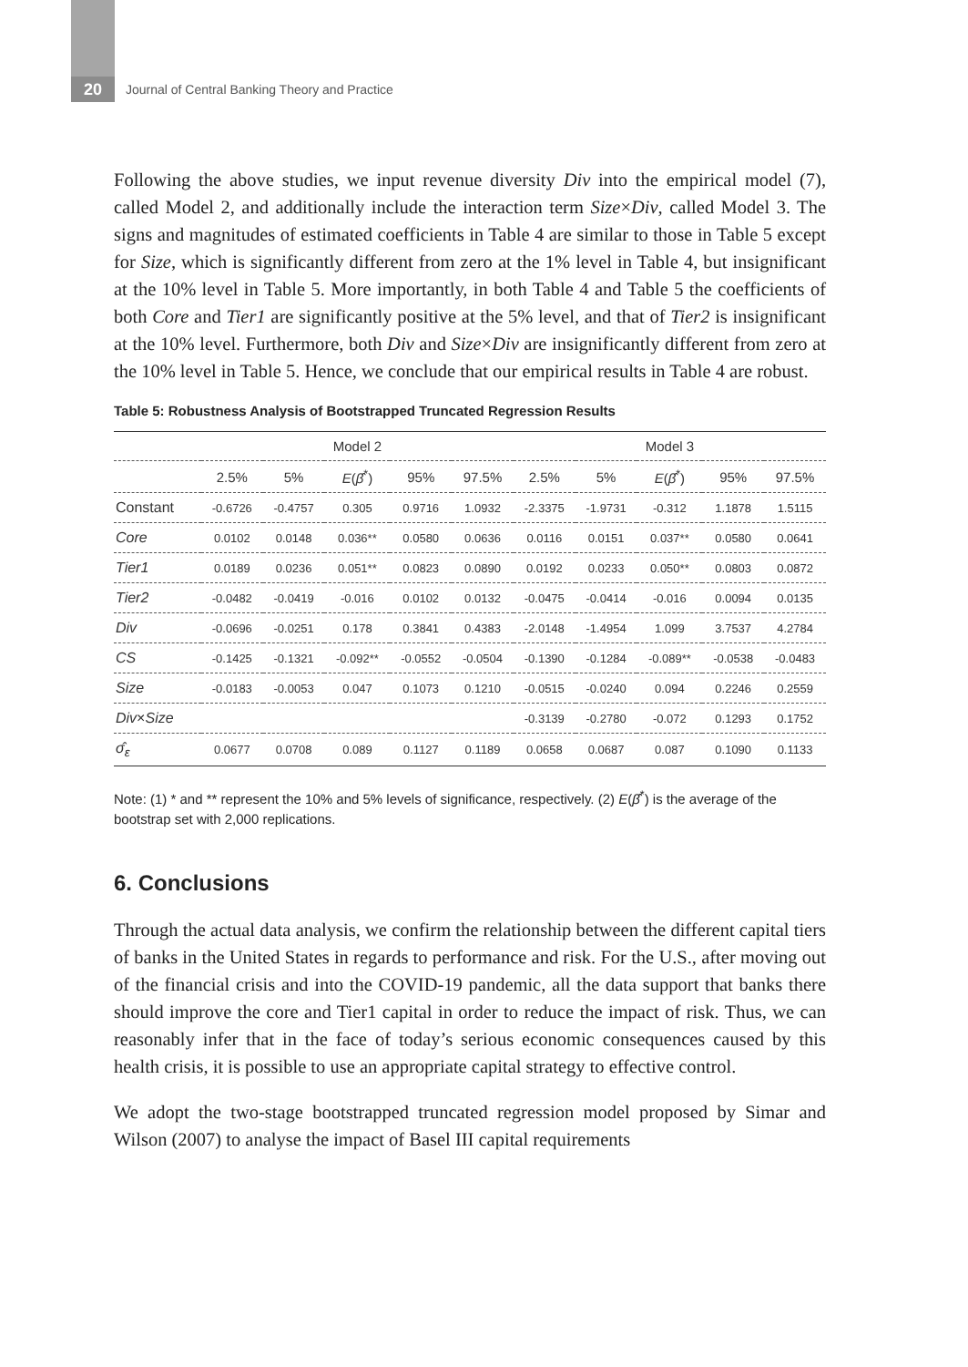20
Journal of Central Banking Theory and Practice
Following the above studies, we input revenue diversity Div into the empirical model (7), called Model 2, and additionally include the interaction term Size×Div, called Model 3. The signs and magnitudes of estimated coefficients in Table 4 are similar to those in Table 5 except for Size, which is significantly different from zero at the 1% level in Table 4, but insignificant at the 10% level in Table 5. More importantly, in both Table 4 and Table 5 the coefficients of both Core and Tier1 are significantly positive at the 5% level, and that of Tier2 is insignificant at the 10% level. Furthermore, both Div and Size×Div are insignificantly different from zero at the 10% level in Table 5. Hence, we conclude that our empirical results in Table 4 are robust.
Table 5: Robustness Analysis of Bootstrapped Truncated Regression Results
| | Model 2 | | | | | Model 3 | | | | |
| --- | --- | --- | --- | --- | --- | --- | --- | --- | --- | --- |
| | 2.5% | 5% | E ( β̂<sup>*</sup>) | 95% | 97.5% | 2.5% | 5% | E ( β̂<sup>*</sup>) | 95% | 97.5% |
| Constant | -0.6726 | -0.4757 | 0.305 | 0.9716 | 1.0932 | -2.3375 | -1.9731 | -0.312 | 1.1878 | 1.5115 |
| Core | 0.0102 | 0.0148 | 0.036** | 0.0580 | 0.0636 | 0.0116 | 0.0151 | 0.037** | 0.0580 | 0.0641 |
| Tier1 | 0.0189 | 0.0236 | 0.051** | 0.0823 | 0.0890 | 0.0192 | 0.0233 | 0.050** | 0.0803 | 0.0872 |
| Tier2 | -0.0482 | -0.0419 | -0.016 | 0.0102 | 0.0132 | -0.0475 | -0.0414 | -0.016 | 0.0094 | 0.0135 |
| Div | -0.0696 | -0.0251 | 0.178 | 0.3841 | 0.4383 | -2.0148 | -1.4954 | 1.099 | 3.7537 | 4.2784 |
| CS | -0.1425 | -0.1321 | -0.092** | -0.0552 | -0.0504 | -0.1390 | -0.1284 | -0.089** | -0.0538 | -0.0483 |
| Size | -0.0183 | -0.0053 | 0.047 | 0.1073 | 0.1210 | -0.0515 | -0.0240 | 0.094 | 0.2246 | 0.2559 |
| Div × Size | | | | | | -0.3139 | -0.2780 | -0.072 | 0.1293 | 0.1752 |
| σ̂<sub>ε</sub> | 0.0677 | 0.0708 | 0.089 | 0.1127 | 0.1189 | 0.0658 | 0.0687 | 0.087 | 0.1090 | 0.1133 |
Note: (1) * and ** represent the 10% and 5% levels of significance, respectively. (2) E(β̂<sup>*</sup>) is the average of the bootstrap set with 2,000 replications.
6. Conclusions
Through the actual data analysis, we confirm the relationship between the different capital tiers of banks in the United States in regards to performance and risk. For the U.S., after moving out of the financial crisis and into the COVID-19 pandemic, all the data support that banks there should improve the core and Tier1 capital in order to reduce the impact of risk. Thus, we can reasonably infer that in the face of today’s serious economic consequences caused by this health crisis, it is possible to use an appropriate capital strategy to effective control.
We adopt the two-stage bootstrapped truncated regression model proposed by Simar and Wilson (2007) to analyse the impact of Basel III capital requirements